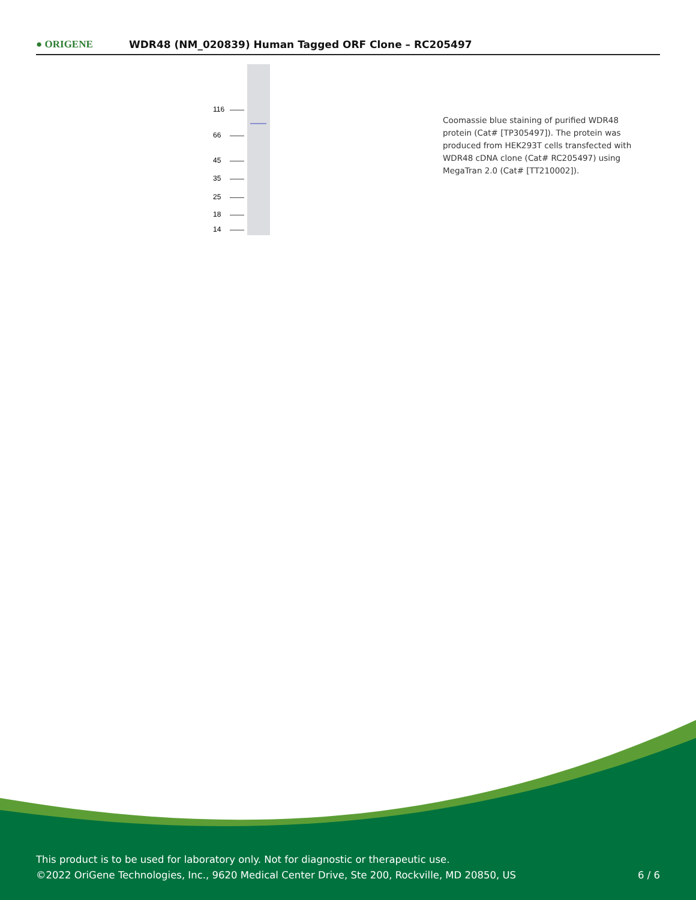● ORIGENE
WDR48 (NM_020839) Human Tagged ORF Clone – RC205497
116
66
45
35
25
18
14
Coomassie blue staining of purified WDR48 protein (Cat# [TP305497]). The protein was produced from HEK293T cells transfected with WDR48 cDNA clone (Cat# RC205497) using MegaTran 2.0 (Cat# [TT210002]).
This product is to be used for laboratory only. Not for diagnostic or therapeutic use.
©2022 OriGene Technologies, Inc., 9620 Medical Center Drive, Ste 200, Rockville, MD 20850, US
6 / 6